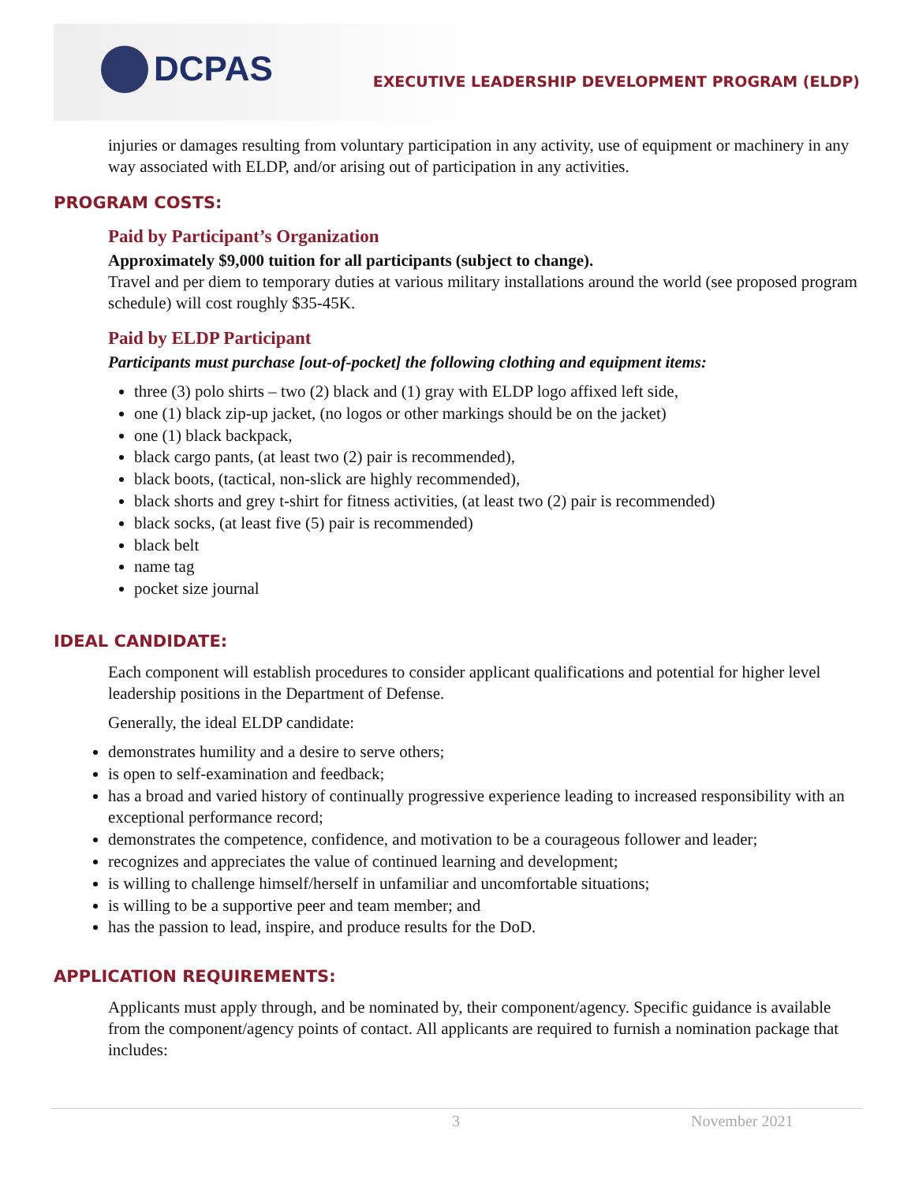DCPAS
EXECUTIVE LEADERSHIP DEVELOPMENT PROGRAM (ELDP)
injuries or damages resulting from voluntary participation in any activity, use of equipment or machinery in any way associated with ELDP, and/or arising out of participation in any activities.
PROGRAM COSTS:
Paid by Participant’s Organization
Approximately $9,000 tuition for all participants (subject to change).
Travel and per diem to temporary duties at various military installations around the world (see proposed program schedule) will cost roughly $35-45K.
Paid by ELDP Participant
Participants must purchase [out-of-pocket] the following clothing and equipment items:
three (3) polo shirts – two (2) black and (1) gray with ELDP logo affixed left side,
one (1) black zip-up jacket, (no logos or other markings should be on the jacket)
one (1) black backpack,
black cargo pants, (at least two (2) pair is recommended),
black boots, (tactical, non-slick are highly recommended),
black shorts and grey t-shirt for fitness activities, (at least two (2) pair is recommended)
black socks, (at least five (5) pair is recommended)
black belt
name tag
pocket size journal
IDEAL CANDIDATE:
Each component will establish procedures to consider applicant qualifications and potential for higher level leadership positions in the Department of Defense.
Generally, the ideal ELDP candidate:
demonstrates humility and a desire to serve others;
is open to self-examination and feedback;
has a broad and varied history of continually progressive experience leading to increased responsibility with an exceptional performance record;
demonstrates the competence, confidence, and motivation to be a courageous follower and leader;
recognizes and appreciates the value of continued learning and development;
is willing to challenge himself/herself in unfamiliar and uncomfortable situations;
is willing to be a supportive peer and team member; and
has the passion to lead, inspire, and produce results for the DoD.
APPLICATION REQUIREMENTS:
Applicants must apply through, and be nominated by, their component/agency. Specific guidance is available from the component/agency points of contact. All applicants are required to furnish a nomination package that includes:
3 November 2021